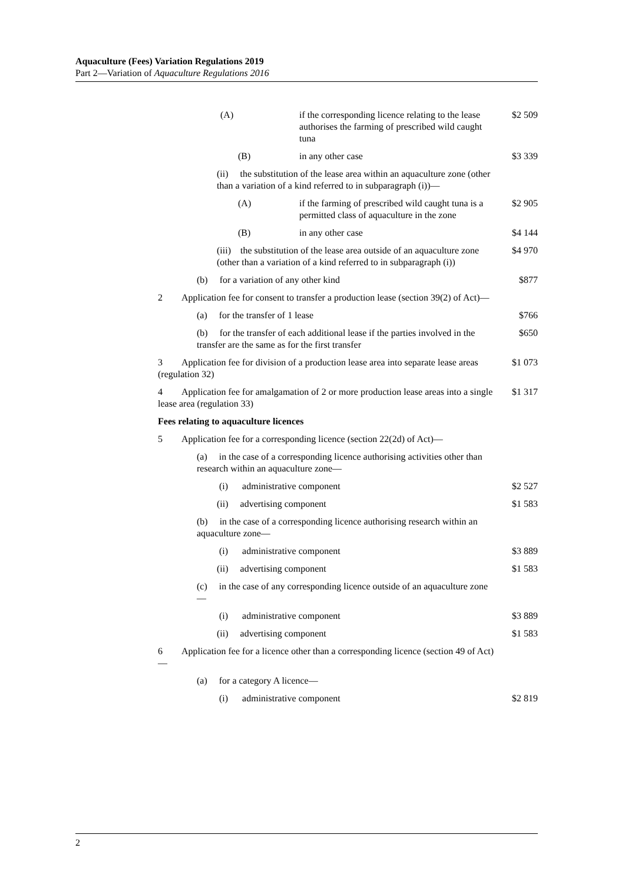Aquaculture (Fees) Variation Regulations 2019
Part 2—Variation of Aquaculture Regulations 2016
| (A) | if the corresponding licence relating to the lease authorises the farming of prescribed wild caught tuna | $2 509 |
| (B) | in any other case | $3 339 |
| (ii) the substitution of the lease area within an aquaculture zone (other than a variation of a kind referred to in subparagraph (i))— | | |
| (A) | if the farming of prescribed wild caught tuna is a permitted class of aquaculture in the zone | $2 905 |
| (B) | in any other case | $4 144 |
| (iii) the substitution of the lease area outside of an aquaculture zone (other than a variation of a kind referred to in subparagraph (i)) | | $4 970 |
| (b) for a variation of any other kind | | $877 |
| 2 Application fee for consent to transfer a production lease (section 39(2) of Act)— | | |
| (a) for the transfer of 1 lease | | $766 |
| (b) for the transfer of each additional lease if the parties involved in the transfer are the same as for the first transfer | | $650 |
| 3 Application fee for division of a production lease area into separate lease areas (regulation 32) | | $1 073 |
| 4 Application fee for amalgamation of 2 or more production lease areas into a single lease area (regulation 33) | | $1 317 |
| Fees relating to aquaculture licences | | |
| 5 Application fee for a corresponding licence (section 22(2d) of Act)— | | |
| (a) in the case of a corresponding licence authorising activities other than research within an aquaculture zone— | | |
| (i) administrative component | | $2 527 |
| (ii) advertising component | | $1 583 |
| (b) in the case of a corresponding licence authorising research within an aquaculture zone— | | |
| (i) administrative component | | $3 889 |
| (ii) advertising component | | $1 583 |
| (c) in the case of any corresponding licence outside of an aquaculture zone— | | |
| (i) administrative component | | $3 889 |
| (ii) advertising component | | $1 583 |
| 6 Application fee for a licence other than a corresponding licence (section 49 of Act)— | | |
| (a) for a category A licence— | | |
| (i) administrative component | | $2 819 |
2